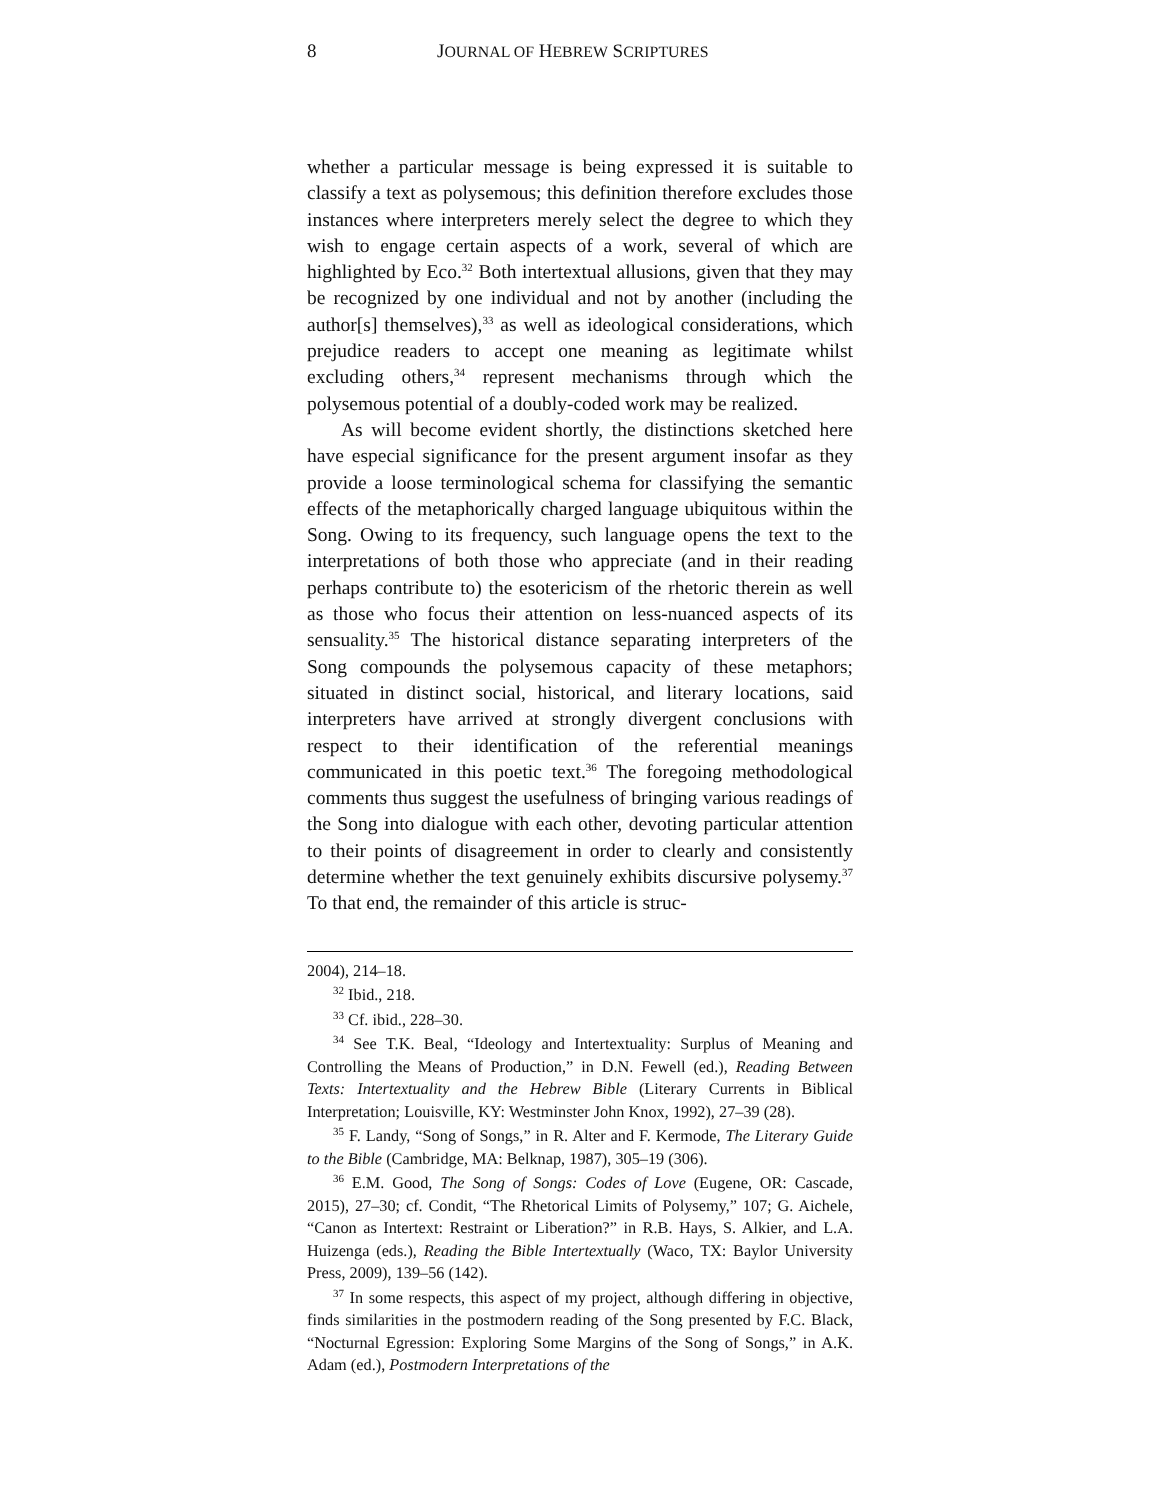8 JOURNAL OF HEBREW SCRIPTURES
whether a particular message is being expressed it is suitable to classify a text as polysemous; this definition therefore excludes those instances where interpreters merely select the degree to which they wish to engage certain aspects of a work, several of which are highlighted by Eco.<sup>32</sup> Both intertextual allusions, given that they may be recognized by one individual and not by another (including the author[s] themselves),<sup>33</sup> as well as ideological considerations, which prejudice readers to accept one meaning as legitimate whilst excluding others,<sup>34</sup> represent mechanisms through which the polysemous potential of a doubly-coded work may be realized.
As will become evident shortly, the distinctions sketched here have especial significance for the present argument insofar as they provide a loose terminological schema for classifying the semantic effects of the metaphorically charged language ubiquitous within the Song. Owing to its frequency, such language opens the text to the interpretations of both those who appreciate (and in their reading perhaps contribute to) the esotericism of the rhetoric therein as well as those who focus their attention on less-nuanced aspects of its sensuality.<sup>35</sup> The historical distance separating interpreters of the Song compounds the polysemous capacity of these metaphors; situated in distinct social, historical, and literary locations, said interpreters have arrived at strongly divergent conclusions with respect to their identification of the referential meanings communicated in this poetic text.<sup>36</sup> The foregoing methodological comments thus suggest the usefulness of bringing various readings of the Song into dialogue with each other, devoting particular attention to their points of disagreement in order to clearly and consistently determine whether the text genuinely exhibits discursive polysemy.<sup>37</sup> To that end, the remainder of this article is struc-
2004), 214–18.
<sup>32</sup> Ibid., 218.
<sup>33</sup> Cf. ibid., 228–30.
<sup>34</sup> See T.K. Beal, “Ideology and Intertextuality: Surplus of Meaning and Controlling the Means of Production,” in D.N. Fewell (ed.), Reading Between Texts: Intertextuality and the Hebrew Bible (Literary Currents in Biblical Interpretation; Louisville, KY: Westminster John Knox, 1992), 27–39 (28).
<sup>35</sup> F. Landy, “Song of Songs,” in R. Alter and F. Kermode, The Literary Guide to the Bible (Cambridge, MA: Belknap, 1987), 305–19 (306).
<sup>36</sup> E.M. Good, The Song of Songs: Codes of Love (Eugene, OR: Cascade, 2015), 27–30; cf. Condit, “The Rhetorical Limits of Polysemy,” 107; G. Aichele, “Canon as Intertext: Restraint or Liberation?” in R.B. Hays, S. Alkier, and L.A. Huizenga (eds.), Reading the Bible Intertextually (Waco, TX: Baylor University Press, 2009), 139–56 (142).
<sup>37</sup> In some respects, this aspect of my project, although differing in objective, finds similarities in the postmodern reading of the Song presented by F.C. Black, “Nocturnal Egression: Exploring Some Margins of the Song of Songs,” in A.K. Adam (ed.), Postmodern Interpretations of the